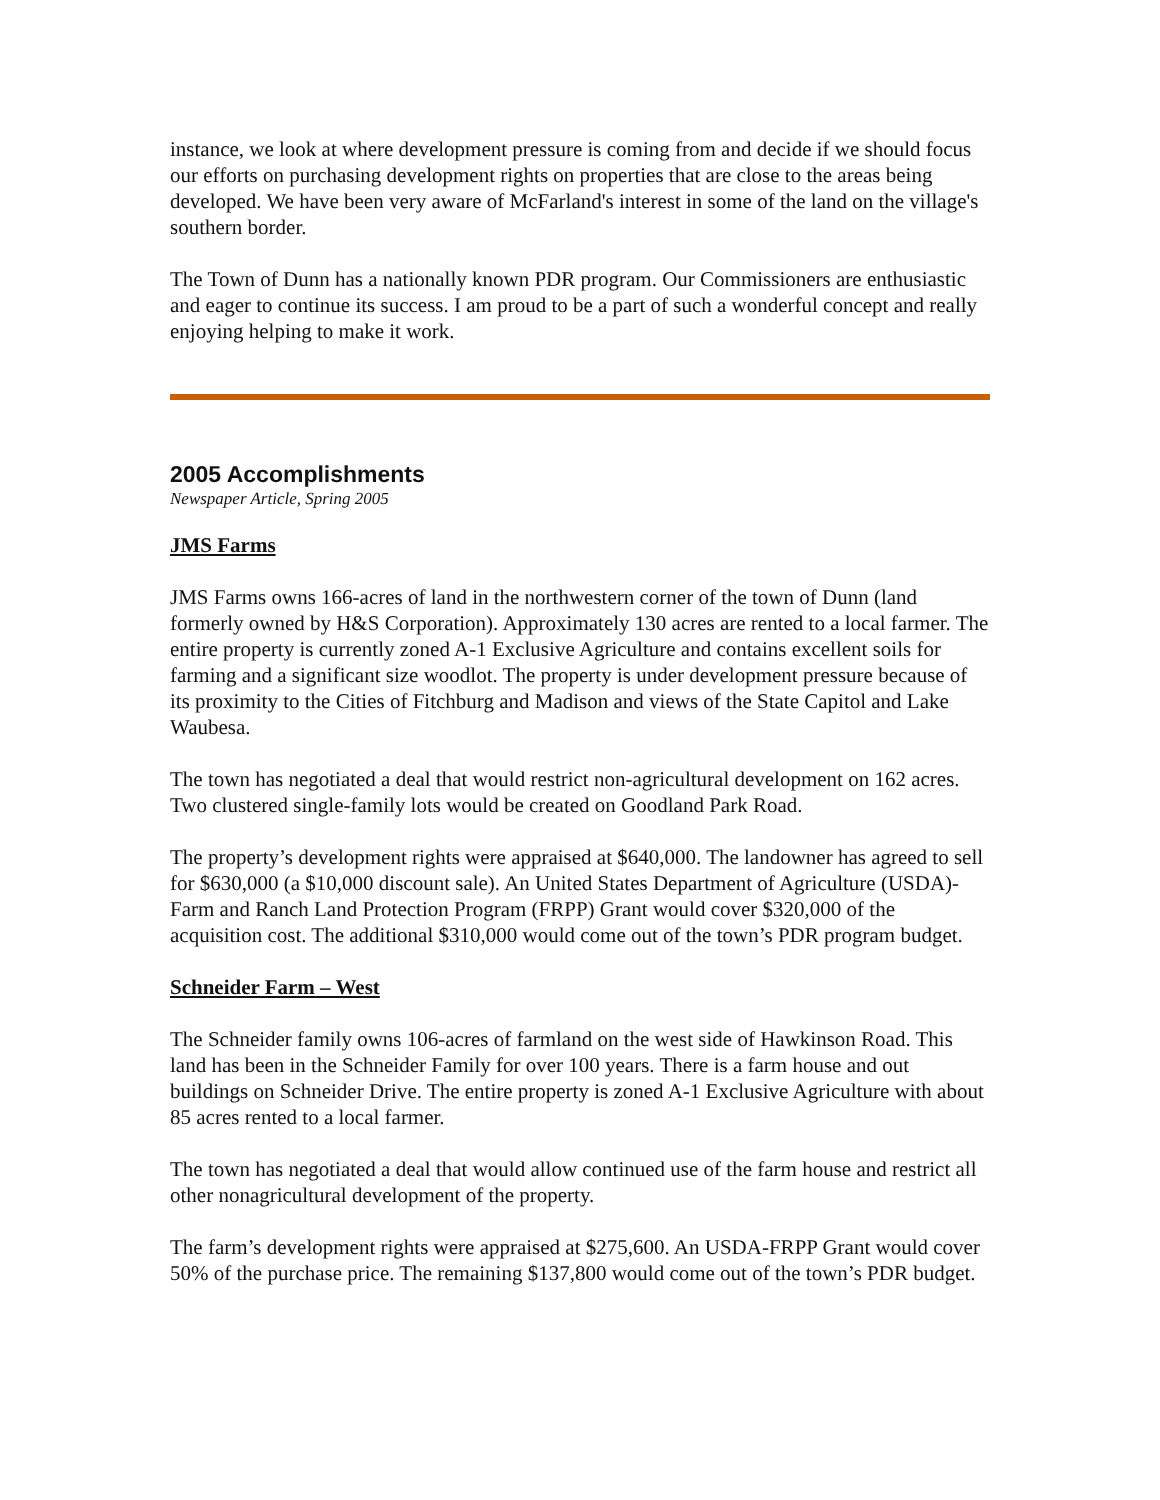instance, we look at where development pressure is coming from and decide if we should focus our efforts on purchasing development rights on properties that are close to the areas being developed. We have been very aware of McFarland's interest in some of the land on the village's southern border.
The Town of Dunn has a nationally known PDR program. Our Commissioners are enthusiastic and eager to continue its success. I am proud to be a part of such a wonderful concept and really enjoying helping to make it work.
2005 Accomplishments
Newspaper Article, Spring 2005
JMS Farms
JMS Farms owns 166-acres of land in the northwestern corner of the town of Dunn (land formerly owned by H&S Corporation). Approximately 130 acres are rented to a local farmer. The entire property is currently zoned A-1 Exclusive Agriculture and contains excellent soils for farming and a significant size woodlot. The property is under development pressure because of its proximity to the Cities of Fitchburg and Madison and views of the State Capitol and Lake Waubesa.
The town has negotiated a deal that would restrict non-agricultural development on 162 acres. Two clustered single-family lots would be created on Goodland Park Road.
The property’s development rights were appraised at $640,000. The landowner has agreed to sell for $630,000 (a $10,000 discount sale). An United States Department of Agriculture (USDA)-Farm and Ranch Land Protection Program (FRPP) Grant would cover $320,000 of the acquisition cost. The additional $310,000 would come out of the town’s PDR program budget.
Schneider Farm – West
The Schneider family owns 106-acres of farmland on the west side of Hawkinson Road. This land has been in the Schneider Family for over 100 years. There is a farm house and out buildings on Schneider Drive. The entire property is zoned A-1 Exclusive Agriculture with about 85 acres rented to a local farmer.
The town has negotiated a deal that would allow continued use of the farm house and restrict all other nonagricultural development of the property.
The farm’s development rights were appraised at $275,600. An USDA-FRPP Grant would cover 50% of the purchase price. The remaining $137,800 would come out of the town’s PDR budget.